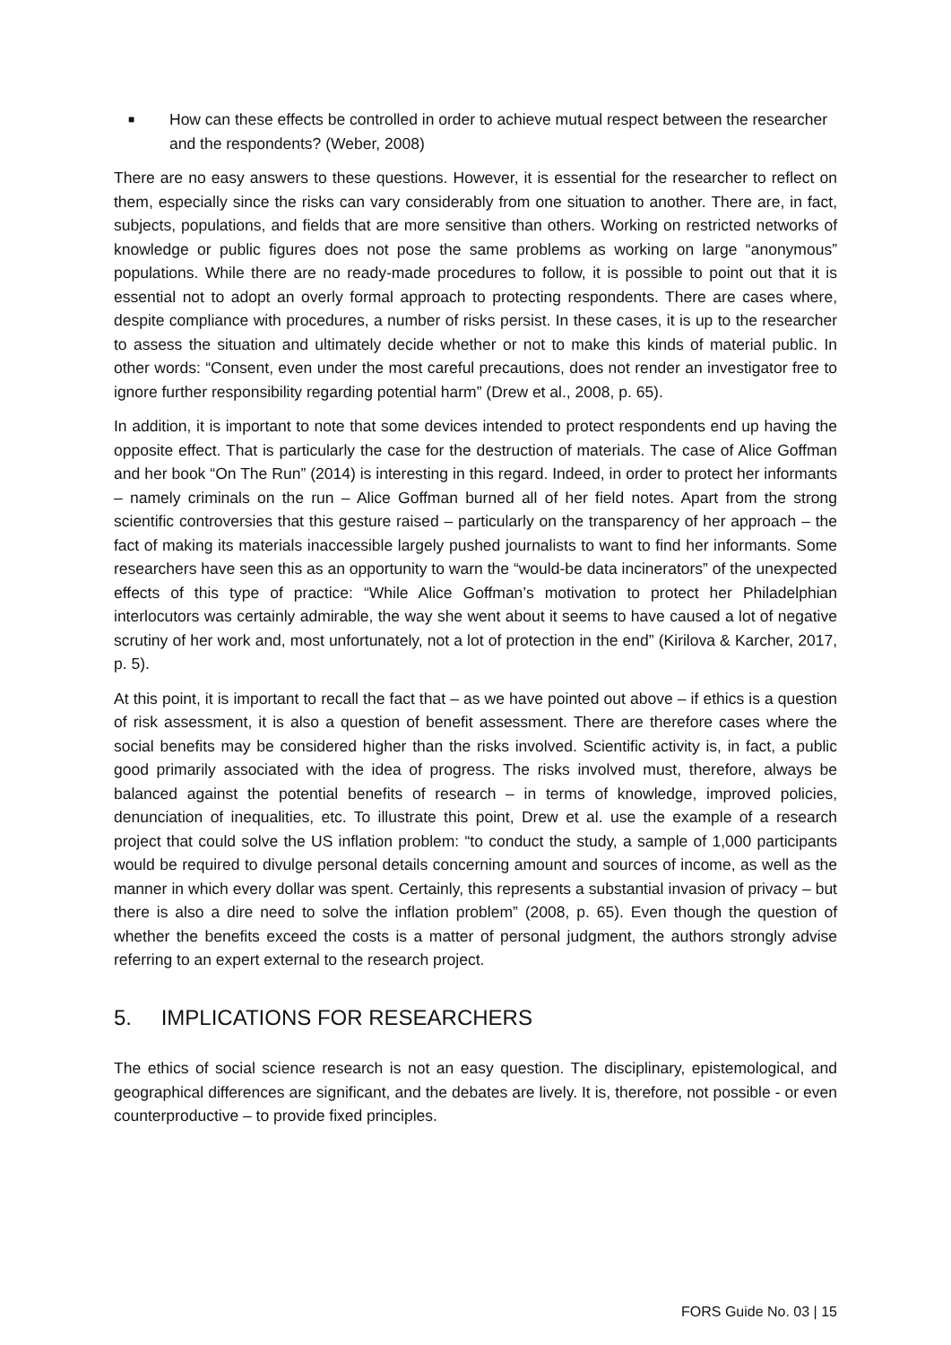■ How can these effects be controlled in order to achieve mutual respect between the researcher and the respondents? (Weber, 2008)
There are no easy answers to these questions. However, it is essential for the researcher to reflect on them, especially since the risks can vary considerably from one situation to another. There are, in fact, subjects, populations, and fields that are more sensitive than others. Working on restricted networks of knowledge or public figures does not pose the same problems as working on large “anonymous” populations. While there are no ready-made procedures to follow, it is possible to point out that it is essential not to adopt an overly formal approach to protecting respondents. There are cases where, despite compliance with procedures, a number of risks persist. In these cases, it is up to the researcher to assess the situation and ultimately decide whether or not to make this kinds of material public. In other words: “Consent, even under the most careful precautions, does not render an investigator free to ignore further responsibility regarding potential harm” (Drew et al., 2008, p. 65).
In addition, it is important to note that some devices intended to protect respondents end up having the opposite effect. That is particularly the case for the destruction of materials. The case of Alice Goffman and her book “On The Run” (2014) is interesting in this regard. Indeed, in order to protect her informants – namely criminals on the run – Alice Goffman burned all of her field notes. Apart from the strong scientific controversies that this gesture raised – particularly on the transparency of her approach – the fact of making its materials inaccessible largely pushed journalists to want to find her informants. Some researchers have seen this as an opportunity to warn the “would-be data incinerators” of the unexpected effects of this type of practice: “While Alice Goffman’s motivation to protect her Philadelphian interlocutors was certainly admirable, the way she went about it seems to have caused a lot of negative scrutiny of her work and, most unfortunately, not a lot of protection in the end” (Kirilova & Karcher, 2017, p. 5).
At this point, it is important to recall the fact that – as we have pointed out above – if ethics is a question of risk assessment, it is also a question of benefit assessment. There are therefore cases where the social benefits may be considered higher than the risks involved. Scientific activity is, in fact, a public good primarily associated with the idea of progress. The risks involved must, therefore, always be balanced against the potential benefits of research – in terms of knowledge, improved policies, denunciation of inequalities, etc. To illustrate this point, Drew et al. use the example of a research project that could solve the US inflation problem: “to conduct the study, a sample of 1,000 participants would be required to divulge personal details concerning amount and sources of income, as well as the manner in which every dollar was spent. Certainly, this represents a substantial invasion of privacy – but there is also a dire need to solve the inflation problem” (2008, p. 65). Even though the question of whether the benefits exceed the costs is a matter of personal judgment, the authors strongly advise referring to an expert external to the research project.
5. IMPLICATIONS FOR RESEARCHERS
The ethics of social science research is not an easy question. The disciplinary, epistemological, and geographical differences are significant, and the debates are lively. It is, therefore, not possible - or even counterproductive – to provide fixed principles.
FORS Guide No. 03 | 15